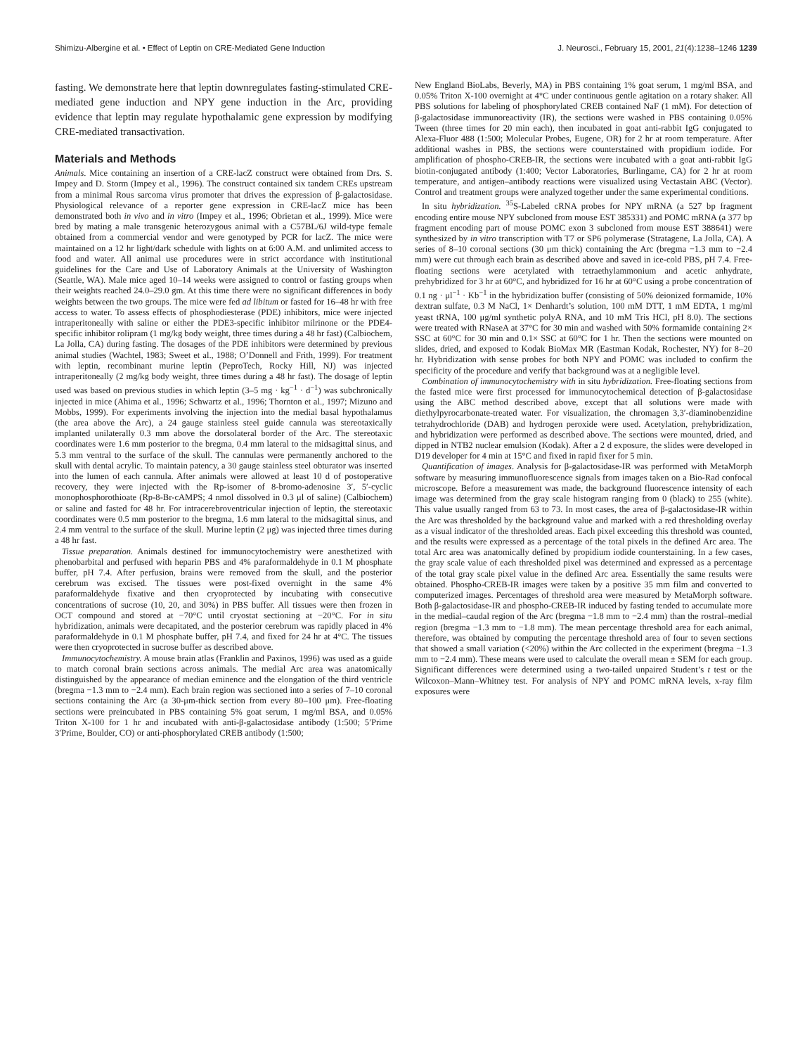Shimizu-Albergine et al. • Effect of Leptin on CRE-Mediated Gene Induction J. Neurosci., February 15, 2001, 21(4):1238–1246 1239
fasting. We demonstrate here that leptin downregulates fasting-stimulated CRE-mediated gene induction and NPY gene induction in the Arc, providing evidence that leptin may regulate hypothalamic gene expression by modifying CRE-mediated transactivation.
Materials and Methods
Animals. Mice containing an insertion of a CRE-lacZ construct were obtained from Drs. S. Impey and D. Storm (Impey et al., 1996). The construct contained six tandem CREs upstream from a minimal Rous sarcoma virus promoter that drives the expression of β-galactosidase. Physiological relevance of a reporter gene expression in CRE-lacZ mice has been demonstrated both in vivo and in vitro (Impey et al., 1996; Obrietan et al., 1999). Mice were bred by mating a male transgenic heterozygous animal with a C57BL/6J wild-type female obtained from a commercial vendor and were genotyped by PCR for lacZ. The mice were maintained on a 12 hr light/dark schedule with lights on at 6:00 A.M. and unlimited access to food and water. All animal use procedures were in strict accordance with institutional guidelines for the Care and Use of Laboratory Animals at the University of Washington (Seattle, WA). Male mice aged 10–14 weeks were assigned to control or fasting groups when their weights reached 24.0–29.0 gm. At this time there were no significant differences in body weights between the two groups. The mice were fed ad libitum or fasted for 16–48 hr with free access to water. To assess effects of phosphodiesterase (PDE) inhibitors, mice were injected intraperitoneally with saline or either the PDE3-specific inhibitor milrinone or the PDE4-specific inhibitor rolipram (1 mg/kg body weight, three times during a 48 hr fast) (Calbiochem, La Jolla, CA) during fasting. The dosages of the PDE inhibitors were determined by previous animal studies (Wachtel, 1983; Sweet et al., 1988; O’Donnell and Frith, 1999). For treatment with leptin, recombinant murine leptin (PeproTech, Rocky Hill, NJ) was injected intraperitoneally (2 mg/kg body weight, three times during a 48 hr fast). The dosage of leptin used was based on previous studies in which leptin (3–5 mg · kg<sup>−1</sup> · d<sup>−1</sup>) was subchronically injected in mice (Ahima et al., 1996; Schwartz et al., 1996; Thornton et al., 1997; Mizuno and Mobbs, 1999). For experiments involving the injection into the medial basal hypothalamus (the area above the Arc), a 24 gauge stainless steel guide cannula was stereotaxically implanted unilaterally 0.3 mm above the dorsolateral border of the Arc. The stereotaxic coordinates were 1.6 mm posterior to the bregma, 0.4 mm lateral to the midsagittal sinus, and 5.3 mm ventral to the surface of the skull. The cannulas were permanently anchored to the skull with dental acrylic. To maintain patency, a 30 gauge stainless steel obturator was inserted into the lumen of each cannula. After animals were allowed at least 10 d of postoperative recovery, they were injected with the Rp-isomer of 8-bromo-adenosine 3′, 5′-cyclic monophosphorothioate (Rp-8-Br-cAMPS; 4 nmol dissolved in 0.3 μl of saline) (Calbiochem) or saline and fasted for 48 hr. For intracerebroventricular injection of leptin, the stereotaxic coordinates were 0.5 mm posterior to the bregma, 1.6 mm lateral to the midsagittal sinus, and 2.4 mm ventral to the surface of the skull. Murine leptin (2 μg) was injected three times during a 48 hr fast.
Tissue preparation. Animals destined for immunocytochemistry were anesthetized with phenobarbital and perfused with heparin PBS and 4% paraformaldehyde in 0.1 M phosphate buffer, pH 7.4. After perfusion, brains were removed from the skull, and the posterior cerebrum was excised. The tissues were post-fixed overnight in the same 4% paraformaldehyde fixative and then cryoprotected by incubating with consecutive concentrations of sucrose (10, 20, and 30%) in PBS buffer. All tissues were then frozen in OCT compound and stored at −70°C until cryostat sectioning at −20°C. For in situ hybridization, animals were decapitated, and the posterior cerebrum was rapidly placed in 4% paraformaldehyde in 0.1 M phosphate buffer, pH 7.4, and fixed for 24 hr at 4°C. The tissues were then cryoprotected in sucrose buffer as described above.
Immunocytochemistry. A mouse brain atlas (Franklin and Paxinos, 1996) was used as a guide to match coronal brain sections across animals. The medial Arc area was anatomically distinguished by the appearance of median eminence and the elongation of the third ventricle (bregma −1.3 mm to −2.4 mm). Each brain region was sectioned into a series of 7–10 coronal sections containing the Arc (a 30-μm-thick section from every 80–100 μm). Free-floating sections were preincubated in PBS containing 5% goat serum, 1 mg/ml BSA, and 0.05% Triton X-100 for 1 hr and incubated with anti-β-galactosidase antibody (1:500; 5′Prime 3′Prime, Boulder, CO) or anti-phosphorylated CREB antibody (1:500;
New England BioLabs, Beverly, MA) in PBS containing 1% goat serum, 1 mg/ml BSA, and 0.05% Triton X-100 overnight at 4°C under continuous gentle agitation on a rotary shaker. All PBS solutions for labeling of phosphorylated CREB contained NaF (1 mM). For detection of β-galactosidase immunoreactivity (IR), the sections were washed in PBS containing 0.05% Tween (three times for 20 min each), then incubated in goat anti-rabbit IgG conjugated to Alexa-Fluor 488 (1:500; Molecular Probes, Eugene, OR) for 2 hr at room temperature. After additional washes in PBS, the sections were counterstained with propidium iodide. For amplification of phospho-CREB-IR, the sections were incubated with a goat anti-rabbit IgG biotin-conjugated antibody (1:400; Vector Laboratories, Burlingame, CA) for 2 hr at room temperature, and antigen–antibody reactions were visualized using Vectastain ABC (Vector). Control and treatment groups were analyzed together under the same experimental conditions.
In situ hybridization. <sup>35</sup>S-Labeled cRNA probes for NPY mRNA (a 527 bp fragment encoding entire mouse NPY subcloned from mouse EST 385331) and POMC mRNA (a 377 bp fragment encoding part of mouse POMC exon 3 subcloned from mouse EST 388641) were synthesized by in vitro transcription with T7 or SP6 polymerase (Stratagene, La Jolla, CA). A series of 8–10 coronal sections (30 μm thick) containing the Arc (bregma −1.3 mm to −2.4 mm) were cut through each brain as described above and saved in ice-cold PBS, pH 7.4. Free-floating sections were acetylated with tetraethylammonium and acetic anhydrate, prehybridized for 3 hr at 60°C, and hybridized for 16 hr at 60°C using a probe concentration of 0.1 ng · μl<sup>−1</sup> · Kb<sup>−1</sup> in the hybridization buffer (consisting of 50% deionized formamide, 10% dextran sulfate, 0.3 M NaCl, 1× Denhardt’s solution, 100 mM DTT, 1 mM EDTA, 1 mg/ml yeast tRNA, 100 μg/ml synthetic polyA RNA, and 10 mM Tris HCl, pH 8.0). The sections were treated with RNaseA at 37°C for 30 min and washed with 50% formamide containing 2× SSC at 60°C for 30 min and 0.1× SSC at 60°C for 1 hr. Then the sections were mounted on slides, dried, and exposed to Kodak BioMax MR (Eastman Kodak, Rochester, NY) for 8–20 hr. Hybridization with sense probes for both NPY and POMC was included to confirm the specificity of the procedure and verify that background was at a negligible level.
Combination of immunocytochemistry with in situ hybridization. Free-floating sections from the fasted mice were first processed for immunocytochemical detection of β-galactosidase using the ABC method described above, except that all solutions were made with diethylpyrocarbonate-treated water. For visualization, the chromagen 3,3′-diaminobenzidine tetrahydrochloride (DAB) and hydrogen peroxide were used. Acetylation, prehybridization, and hybridization were performed as described above. The sections were mounted, dried, and dipped in NTB2 nuclear emulsion (Kodak). After a 2 d exposure, the slides were developed in D19 developer for 4 min at 15°C and fixed in rapid fixer for 5 min.
Quantification of images. Analysis for β-galactosidase-IR was performed with MetaMorph software by measuring immunofluorescence signals from images taken on a Bio-Rad confocal microscope. Before a measurement was made, the background fluorescence intensity of each image was determined from the gray scale histogram ranging from 0 (black) to 255 (white). This value usually ranged from 63 to 73. In most cases, the area of β-galactosidase-IR within the Arc was thresholded by the background value and marked with a red thresholding overlay as a visual indicator of the thresholded areas. Each pixel exceeding this threshold was counted, and the results were expressed as a percentage of the total pixels in the defined Arc area. The total Arc area was anatomically defined by propidium iodide counterstaining. In a few cases, the gray scale value of each thresholded pixel was determined and expressed as a percentage of the total gray scale pixel value in the defined Arc area. Essentially the same results were obtained. Phospho-CREB-IR images were taken by a positive 35 mm film and converted to computerized images. Percentages of threshold area were measured by MetaMorph software. Both β-galactosidase-IR and phospho-CREB-IR induced by fasting tended to accumulate more in the medial–caudal region of the Arc (bregma −1.8 mm to −2.4 mm) than the rostral–medial region (bregma −1.3 mm to −1.8 mm). The mean percentage threshold area for each animal, therefore, was obtained by computing the percentage threshold area of four to seven sections that showed a small variation (<20%) within the Arc collected in the experiment (bregma −1.3 mm to −2.4 mm). These means were used to calculate the overall mean ± SEM for each group. Significant differences were determined using a two-tailed unpaired Student’s t test or the Wilcoxon–Mann–Whitney test. For analysis of NPY and POMC mRNA levels, x-ray film exposures were